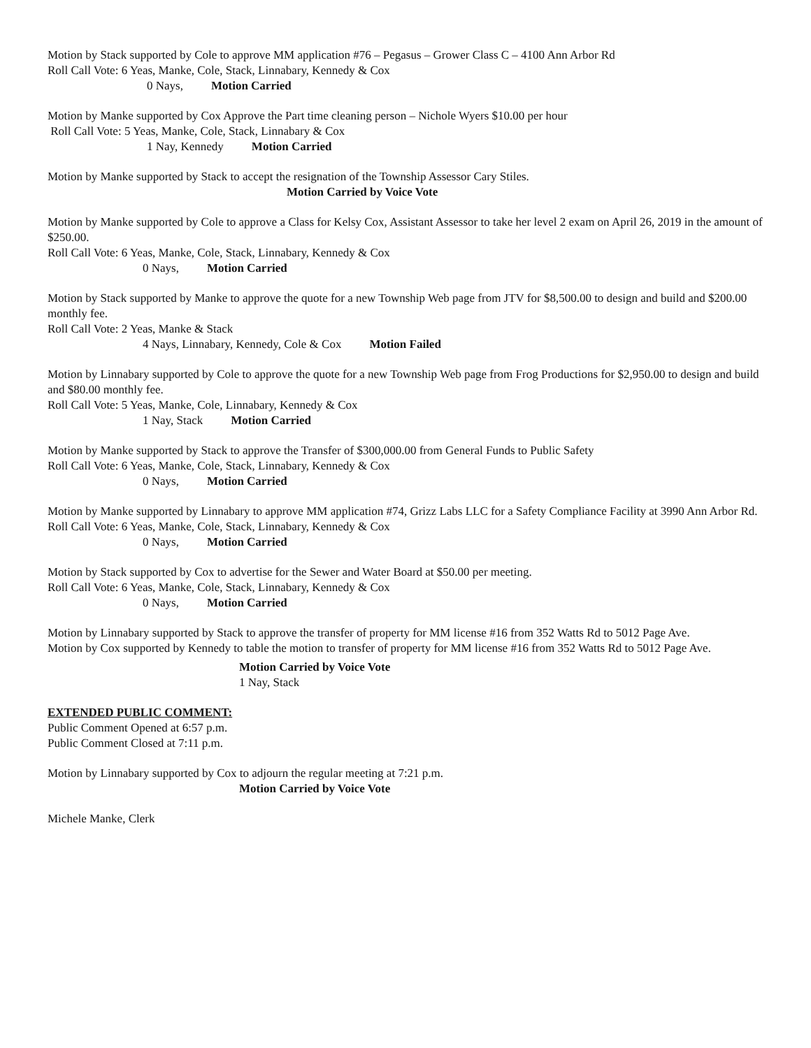Motion by Stack supported by Cole to approve MM application #76 – Pegasus – Grower Class C – 4100 Ann Arbor Rd
Roll Call Vote: 6 Yeas, Manke, Cole, Stack, Linnabary, Kennedy & Cox
0 Nays, Motion Carried
Motion by Manke supported by Cox Approve the Part time cleaning person – Nichole Wyers $10.00 per hour
Roll Call Vote: 5 Yeas, Manke, Cole, Stack, Linnabary & Cox
1 Nay, Kennedy Motion Carried
Motion by Manke supported by Stack to accept the resignation of the Township Assessor Cary Stiles.
Motion Carried by Voice Vote
Motion by Manke supported by Cole to approve a Class for Kelsy Cox, Assistant Assessor to take her level 2 exam on April 26, 2019 in the amount of $250.00.
Roll Call Vote: 6 Yeas, Manke, Cole, Stack, Linnabary, Kennedy & Cox
0 Nays, Motion Carried
Motion by Stack supported by Manke to approve the quote for a new Township Web page from JTV for $8,500.00 to design and build and $200.00 monthly fee.
Roll Call Vote: 2 Yeas, Manke & Stack
4 Nays, Linnabary, Kennedy, Cole & Cox Motion Failed
Motion by Linnabary supported by Cole to approve the quote for a new Township Web page from Frog Productions for $2,950.00 to design and build and $80.00 monthly fee.
Roll Call Vote: 5 Yeas, Manke, Cole, Linnabary, Kennedy & Cox
1 Nay, Stack Motion Carried
Motion by Manke supported by Stack to approve the Transfer of $300,000.00 from General Funds to Public Safety
Roll Call Vote: 6 Yeas, Manke, Cole, Stack, Linnabary, Kennedy & Cox
0 Nays, Motion Carried
Motion by Manke supported by Linnabary to approve MM application #74, Grizz Labs LLC for a Safety Compliance Facility at 3990 Ann Arbor Rd.
Roll Call Vote: 6 Yeas, Manke, Cole, Stack, Linnabary, Kennedy & Cox
0 Nays, Motion Carried
Motion by Stack supported by Cox to advertise for the Sewer and Water Board at $50.00 per meeting.
Roll Call Vote: 6 Yeas, Manke, Cole, Stack, Linnabary, Kennedy & Cox
0 Nays, Motion Carried
Motion by Linnabary supported by Stack to approve the transfer of property for MM license #16 from 352 Watts Rd to 5012 Page Ave.
Motion by Cox supported by Kennedy to table the motion to transfer of property for MM license #16 from 352 Watts Rd to 5012 Page Ave.
Motion Carried by Voice Vote
1 Nay, Stack
EXTENDED PUBLIC COMMENT:
Public Comment Opened at 6:57 p.m.
Public Comment Closed at 7:11 p.m.
Motion by Linnabary supported by Cox to adjourn the regular meeting at 7:21 p.m.
Motion Carried by Voice Vote
Michele Manke, Clerk